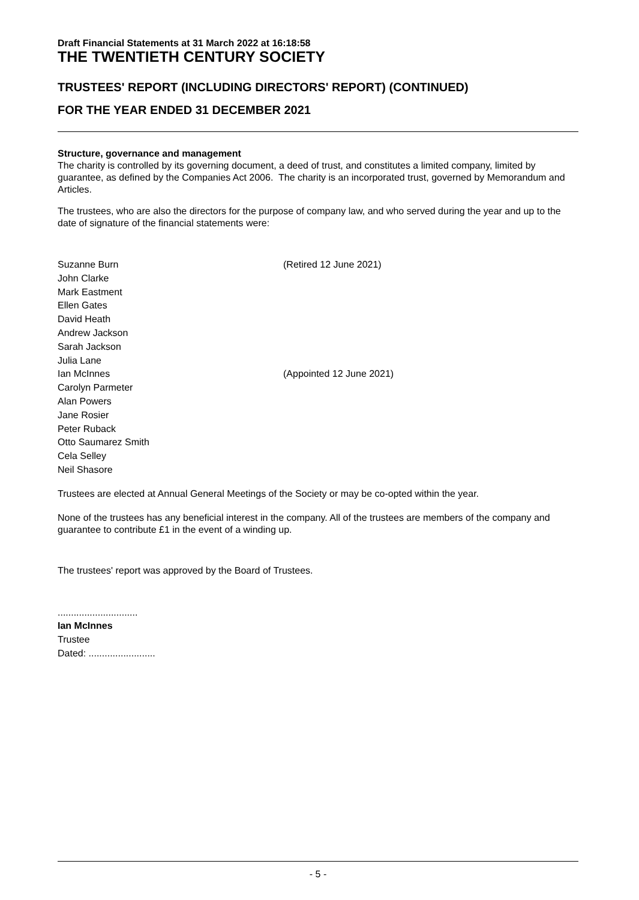Draft Financial Statements at 31 March 2022 at 16:18:58
THE TWENTIETH CENTURY SOCIETY
TRUSTEES' REPORT (INCLUDING DIRECTORS' REPORT) (CONTINUED)
FOR THE YEAR ENDED 31 DECEMBER 2021
Structure, governance and management
The charity is controlled by its governing document, a deed of trust, and constitutes a limited company, limited by guarantee, as defined by the Companies Act 2006. The charity is an incorporated trust, governed by Memorandum and Articles.
The trustees, who are also the directors for the purpose of company law, and who served during the year and up to the date of signature of the financial statements were:
| Suzanne Burn | (Retired 12 June 2021) |
| John Clarke | |
| Mark Eastment | |
| Ellen Gates | |
| David Heath | |
| Andrew Jackson | |
| Sarah Jackson | |
| Julia Lane | |
| Ian McInnes | (Appointed 12 June 2021) |
| Carolyn Parmeter | |
| Alan Powers | |
| Jane Rosier | |
| Peter Ruback | |
| Otto Saumarez Smith | |
| Cela Selley | |
| Neil Shasore | |
Trustees are elected at Annual General Meetings of the Society or may be co-opted within the year.
None of the trustees has any beneficial interest in the company. All of the trustees are members of the company and guarantee to contribute £1 in the event of a winding up.
The trustees' report was approved by the Board of Trustees.
..............................
Ian McInnes
Trustee
Dated: .........................
- 5 -